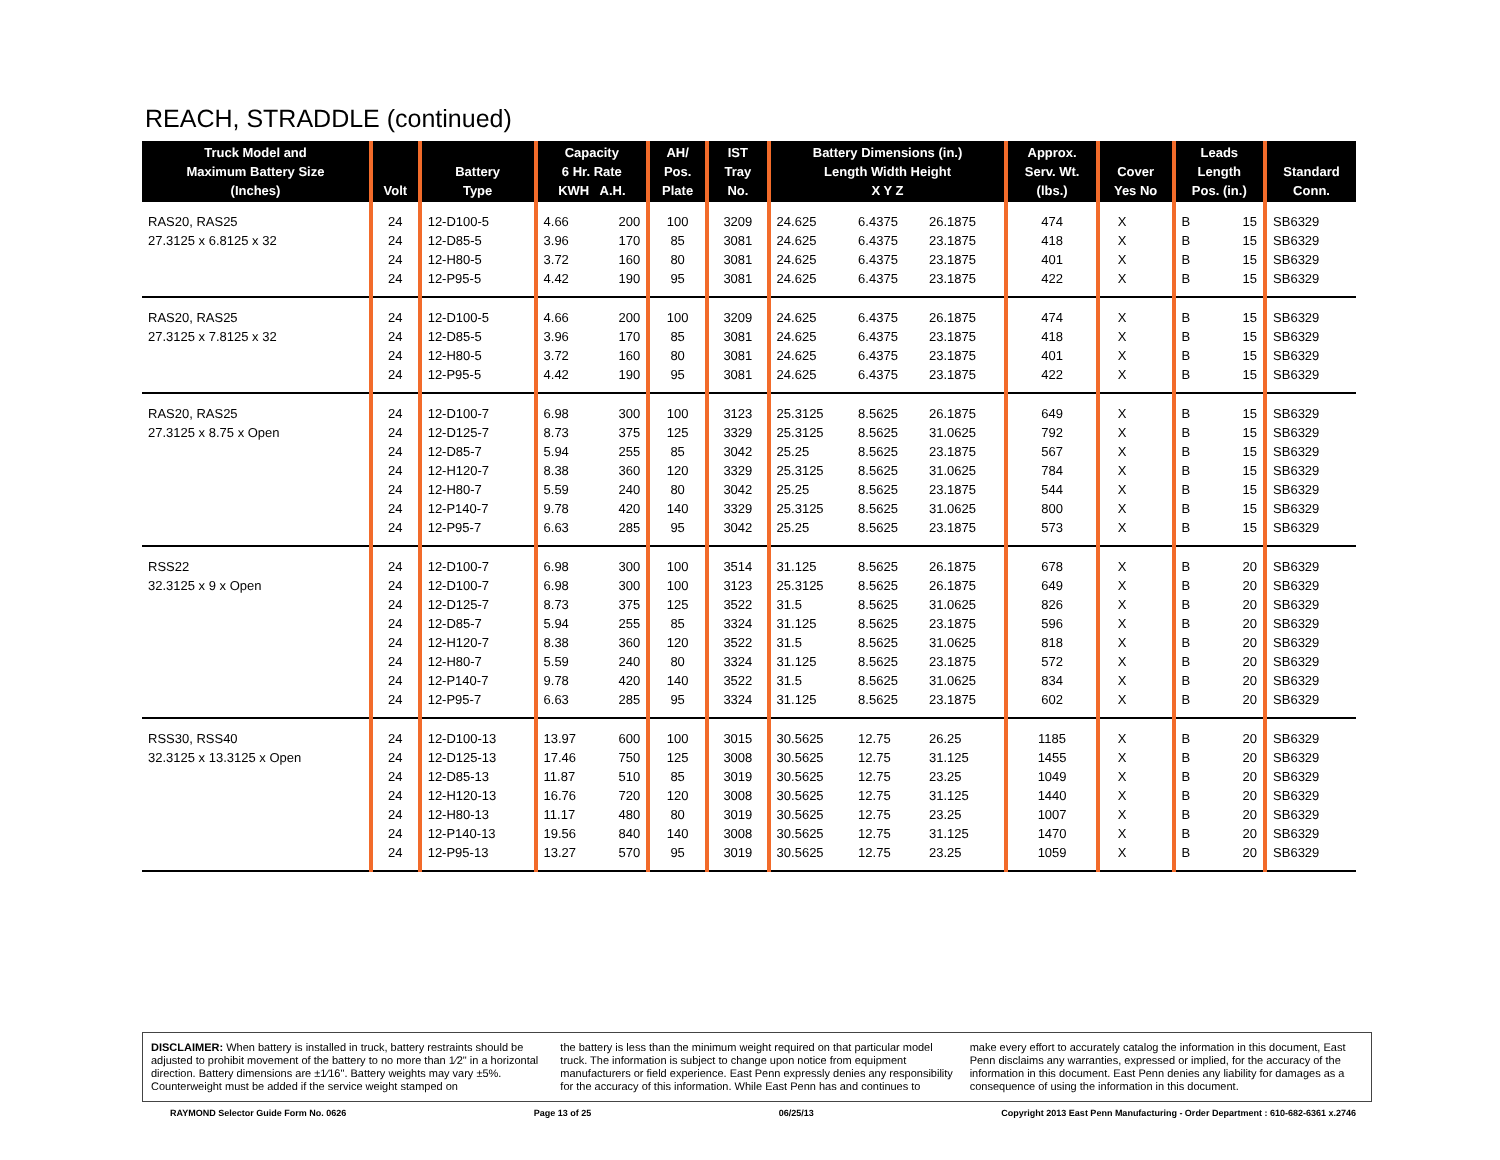REACH, STRADDLE (continued)
| Truck Model and Maximum Battery Size (Inches) | Volt | Battery Type | Capacity 6 Hr. Rate KWH A.H. | | AH/ Pos. Plate | IST Tray No. | Battery Dimensions (in.) Length Width Height X Y Z | | | Approx. Serv. Wt. (lbs.) | Cover Yes No | | Leads Length Pos. (in.) | | Standard Conn. |
| --- | --- | --- | --- | --- | --- | --- | --- | --- | --- | --- | --- | --- | --- | --- | --- |
| RAS20, RAS25 | 24 | 12-D100-5 | 4.66 | 200 | 100 | 3209 | 24.625 | 6.4375 | 26.1875 | 474 | X | | B | 15 | SB6329 |
| 27.3125 x 6.8125 x 32 | 24 | 12-D85-5 | 3.96 | 170 | 85 | 3081 | 24.625 | 6.4375 | 23.1875 | 418 | X | | B | 15 | SB6329 |
| | 24 | 12-H80-5 | 3.72 | 160 | 80 | 3081 | 24.625 | 6.4375 | 23.1875 | 401 | X | | B | 15 | SB6329 |
| | 24 | 12-P95-5 | 4.42 | 190 | 95 | 3081 | 24.625 | 6.4375 | 23.1875 | 422 | X | | B | 15 | SB6329 |
| RAS20, RAS25 | 24 | 12-D100-5 | 4.66 | 200 | 100 | 3209 | 24.625 | 6.4375 | 26.1875 | 474 | X | | B | 15 | SB6329 |
| 27.3125 x 7.8125 x 32 | 24 | 12-D85-5 | 3.96 | 170 | 85 | 3081 | 24.625 | 6.4375 | 23.1875 | 418 | X | | B | 15 | SB6329 |
| | 24 | 12-H80-5 | 3.72 | 160 | 80 | 3081 | 24.625 | 6.4375 | 23.1875 | 401 | X | | B | 15 | SB6329 |
| | 24 | 12-P95-5 | 4.42 | 190 | 95 | 3081 | 24.625 | 6.4375 | 23.1875 | 422 | X | | B | 15 | SB6329 |
| RAS20, RAS25 | 24 | 12-D100-7 | 6.98 | 300 | 100 | 3123 | 25.3125 | 8.5625 | 26.1875 | 649 | X | | B | 15 | SB6329 |
| 27.3125 x 8.75 x Open | 24 | 12-D125-7 | 8.73 | 375 | 125 | 3329 | 25.3125 | 8.5625 | 31.0625 | 792 | X | | B | 15 | SB6329 |
| | 24 | 12-D85-7 | 5.94 | 255 | 85 | 3042 | 25.25 | 8.5625 | 23.1875 | 567 | X | | B | 15 | SB6329 |
| | 24 | 12-H120-7 | 8.38 | 360 | 120 | 3329 | 25.3125 | 8.5625 | 31.0625 | 784 | X | | B | 15 | SB6329 |
| | 24 | 12-H80-7 | 5.59 | 240 | 80 | 3042 | 25.25 | 8.5625 | 23.1875 | 544 | X | | B | 15 | SB6329 |
| | 24 | 12-P140-7 | 9.78 | 420 | 140 | 3329 | 25.3125 | 8.5625 | 31.0625 | 800 | X | | B | 15 | SB6329 |
| | 24 | 12-P95-7 | 6.63 | 285 | 95 | 3042 | 25.25 | 8.5625 | 23.1875 | 573 | X | | B | 15 | SB6329 |
| RSS22 | 24 | 12-D100-7 | 6.98 | 300 | 100 | 3514 | 31.125 | 8.5625 | 26.1875 | 678 | X | | B | 20 | SB6329 |
| 32.3125 x 9 x Open | 24 | 12-D100-7 | 6.98 | 300 | 100 | 3123 | 25.3125 | 8.5625 | 26.1875 | 649 | X | | B | 20 | SB6329 |
| | 24 | 12-D125-7 | 8.73 | 375 | 125 | 3522 | 31.5 | 8.5625 | 31.0625 | 826 | X | | B | 20 | SB6329 |
| | 24 | 12-D85-7 | 5.94 | 255 | 85 | 3324 | 31.125 | 8.5625 | 23.1875 | 596 | X | | B | 20 | SB6329 |
| | 24 | 12-H120-7 | 8.38 | 360 | 120 | 3522 | 31.5 | 8.5625 | 31.0625 | 818 | X | | B | 20 | SB6329 |
| | 24 | 12-H80-7 | 5.59 | 240 | 80 | 3324 | 31.125 | 8.5625 | 23.1875 | 572 | X | | B | 20 | SB6329 |
| | 24 | 12-P140-7 | 9.78 | 420 | 140 | 3522 | 31.5 | 8.5625 | 31.0625 | 834 | X | | B | 20 | SB6329 |
| | 24 | 12-P95-7 | 6.63 | 285 | 95 | 3324 | 31.125 | 8.5625 | 23.1875 | 602 | X | | B | 20 | SB6329 |
| RSS30, RSS40 | 24 | 12-D100-13 | 13.97 | 600 | 100 | 3015 | 30.5625 | 12.75 | 26.25 | 1185 | X | | B | 20 | SB6329 |
| 32.3125 x 13.3125 x Open | 24 | 12-D125-13 | 17.46 | 750 | 125 | 3008 | 30.5625 | 12.75 | 31.125 | 1455 | X | | B | 20 | SB6329 |
| | 24 | 12-D85-13 | 11.87 | 510 | 85 | 3019 | 30.5625 | 12.75 | 23.25 | 1049 | X | | B | 20 | SB6329 |
| | 24 | 12-H120-13 | 16.76 | 720 | 120 | 3008 | 30.5625 | 12.75 | 31.125 | 1440 | X | | B | 20 | SB6329 |
| | 24 | 12-H80-13 | 11.17 | 480 | 80 | 3019 | 30.5625 | 12.75 | 23.25 | 1007 | X | | B | 20 | SB6329 |
| | 24 | 12-P140-13 | 19.56 | 840 | 140 | 3008 | 30.5625 | 12.75 | 31.125 | 1470 | X | | B | 20 | SB6329 |
| | 24 | 12-P95-13 | 13.27 | 570 | 95 | 3019 | 30.5625 | 12.75 | 23.25 | 1059 | X | | B | 20 | SB6329 |
DISCLAIMER: When battery is installed in truck, battery restraints should be adjusted to prohibit movement of the battery to no more than 1⁄2" in a horizontal direction. Battery dimensions are ±1⁄16". Battery weights may vary ±5%. Counterweight must be added if the service weight stamped on
the battery is less than the minimum weight required on that particular model truck. The information is subject to change upon notice from equipment manufacturers or field experience. East Penn expressly denies any responsibility for the accuracy of this information. While East Penn has and continues to
make every effort to accurately catalog the information in this document, East Penn disclaims any warranties, expressed or implied, for the accuracy of the information in this document. East Penn denies any liability for damages as a consequence of using the information in this document.
RAYMOND Selector Guide Form No. 0626 Page 13 of 25 06/25/13 Copyright 2013 East Penn Manufacturing - Order Department : 610-682-6361 x.2746